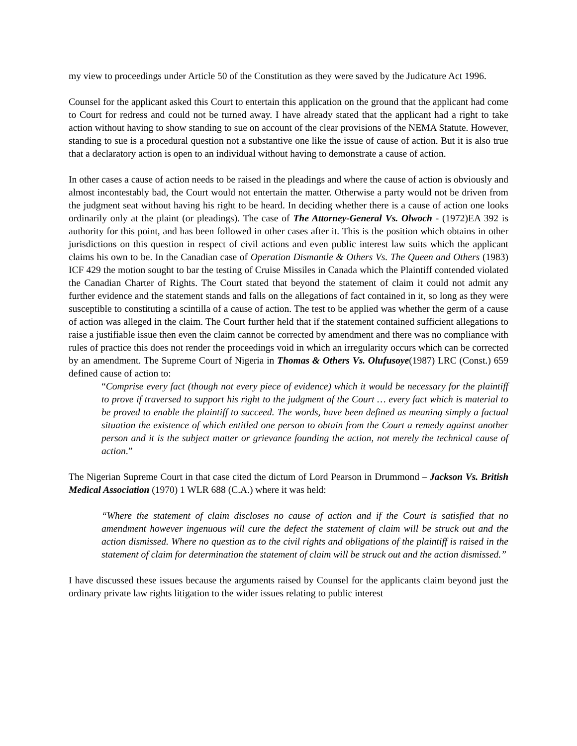my view to proceedings under Article 50 of the Constitution as they were saved by the Judicature Act 1996.
Counsel for the applicant asked this Court to entertain this application on the ground that the applicant had come to Court for redress and could not be turned away. I have already stated that the applicant had a right to take action without having to show standing to sue on account of the clear provisions of the NEMA Statute. However, standing to sue is a procedural question not a substantive one like the issue of cause of action. But it is also true that a declaratory action is open to an individual without having to demonstrate a cause of action.
In other cases a cause of action needs to be raised in the pleadings and where the cause of action is obviously and almost incontestably bad, the Court would not entertain the matter. Otherwise a party would not be driven from the judgment seat without having his right to be heard. In deciding whether there is a cause of action one looks ordinarily only at the plaint (or pleadings). The case of The Attorney-General Vs. Olwoch - (1972)EA 392 is authority for this point, and has been followed in other cases after it. This is the position which obtains in other jurisdictions on this question in respect of civil actions and even public interest law suits which the applicant claims his own to be. In the Canadian case of Operation Dismantle & Others Vs. The Queen and Others (1983) ICF 429 the motion sought to bar the testing of Cruise Missiles in Canada which the Plaintiff contended violated the Canadian Charter of Rights. The Court stated that beyond the statement of claim it could not admit any further evidence and the statement stands and falls on the allegations of fact contained in it, so long as they were susceptible to constituting a scintilla of a cause of action. The test to be applied was whether the germ of a cause of action was alleged in the claim. The Court further held that if the statement contained sufficient allegations to raise a justifiable issue then even the claim cannot be corrected by amendment and there was no compliance with rules of practice this does not render the proceedings void in which an irregularity occurs which can be corrected by an amendment. The Supreme Court of Nigeria in Thomas & Others Vs. Olufusoye(1987) LRC (Const.) 659 defined cause of action to:
“Comprise every fact (though not every piece of evidence) which it would be necessary for the plaintiff to prove if traversed to support his right to the judgment of the Court … every fact which is material to be proved to enable the plaintiff to succeed. The words, have been defined as meaning simply a factual situation the existence of which entitled one person to obtain from the Court a remedy against another person and it is the subject matter or grievance founding the action, not merely the technical cause of action.”
The Nigerian Supreme Court in that case cited the dictum of Lord Pearson in Drummond – Jackson Vs. British Medical Association (1970) 1 WLR 688 (C.A.) where it was held:
“Where the statement of claim discloses no cause of action and if the Court is satisfied that no amendment however ingenuous will cure the defect the statement of claim will be struck out and the action dismissed. Where no question as to the civil rights and obligations of the plaintiff is raised in the statement of claim for determination the statement of claim will be struck out and the action dismissed.”
I have discussed these issues because the arguments raised by Counsel for the applicants claim beyond just the ordinary private law rights litigation to the wider issues relating to public interest